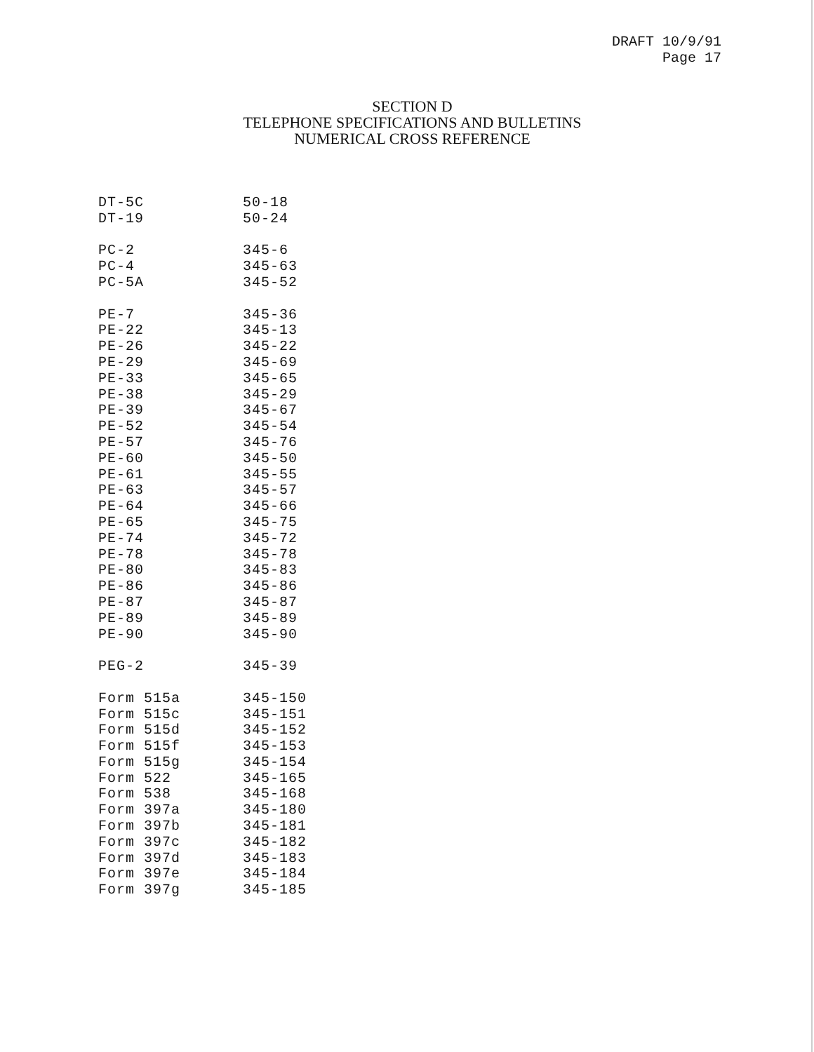DRAFT 10/9/91
Page 17
SECTION D
TELEPHONE SPECIFICATIONS AND BULLETINS
NUMERICAL CROSS REFERENCE
| DT-5C | 50-18 |
| DT-19 | 50-24 |
| PC-2 | 345-6 |
| PC-4 | 345-63 |
| PC-5A | 345-52 |
| PE-7 | 345-36 |
| PE-22 | 345-13 |
| PE-26 | 345-22 |
| PE-29 | 345-69 |
| PE-33 | 345-65 |
| PE-38 | 345-29 |
| PE-39 | 345-67 |
| PE-52 | 345-54 |
| PE-57 | 345-76 |
| PE-60 | 345-50 |
| PE-61 | 345-55 |
| PE-63 | 345-57 |
| PE-64 | 345-66 |
| PE-65 | 345-75 |
| PE-74 | 345-72 |
| PE-78 | 345-78 |
| PE-80 | 345-83 |
| PE-86 | 345-86 |
| PE-87 | 345-87 |
| PE-89 | 345-89 |
| PE-90 | 345-90 |
| PEG-2 | 345-39 |
| Form 515a | 345-150 |
| Form 515c | 345-151 |
| Form 515d | 345-152 |
| Form 515f | 345-153 |
| Form 515g | 345-154 |
| Form 522 | 345-165 |
| Form 538 | 345-168 |
| Form 397a | 345-180 |
| Form 397b | 345-181 |
| Form 397c | 345-182 |
| Form 397d | 345-183 |
| Form 397e | 345-184 |
| Form 397g | 345-185 |